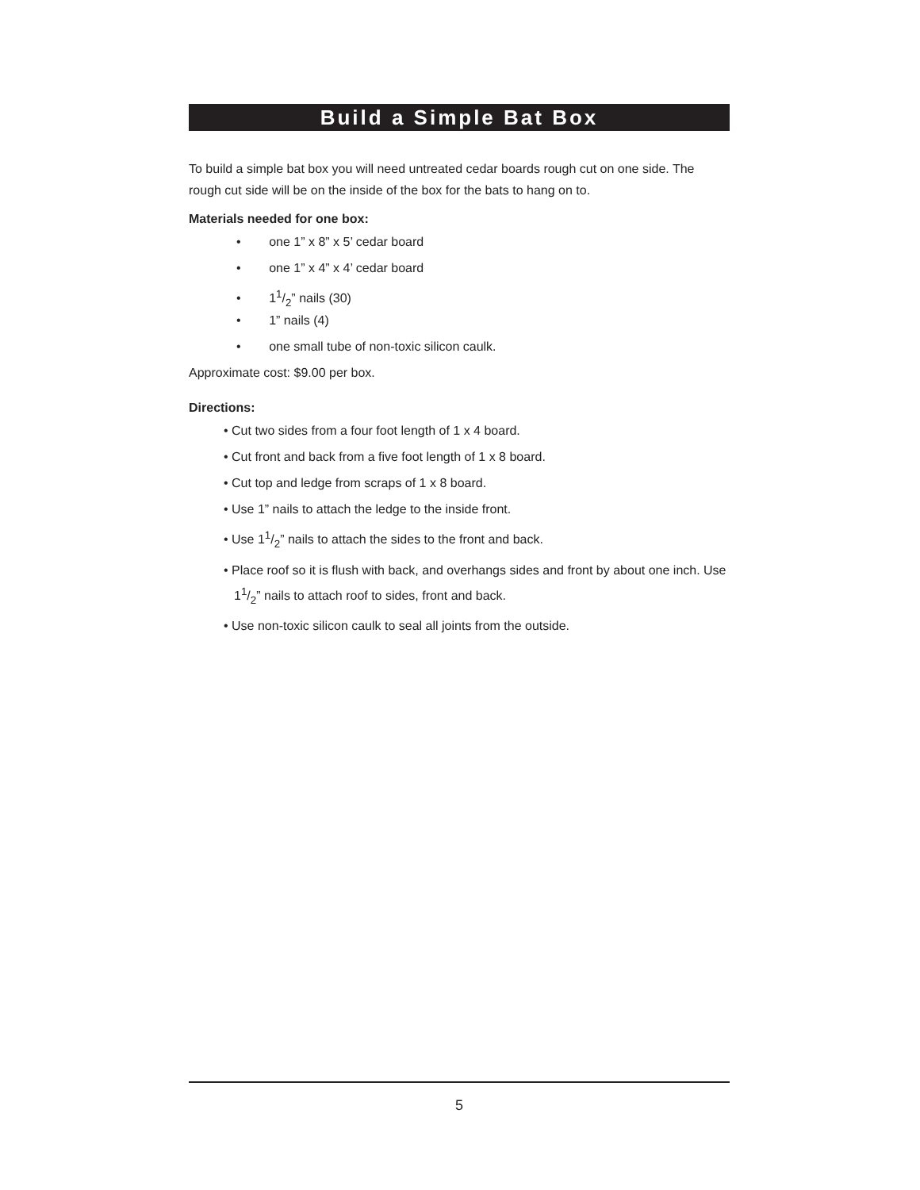Build a Simple Bat Box
To build a simple bat box you will need untreated cedar boards rough cut on one side. The rough cut side will be on the inside of the box for the bats to hang on to.
Materials needed for one box:
• one 1” x 8” x 5’ cedar board
• one 1” x 4” x 4’ cedar board
• 11/2” nails (30)
• 1” nails (4)
• one small tube of non-toxic silicon caulk.
Approximate cost: $9.00 per box.
Directions:
• Cut two sides from a four foot length of 1 x 4 board.
• Cut front and back from a five foot length of 1 x 8 board.
• Cut top and ledge from scraps of 1 x 8 board.
• Use 1” nails to attach the ledge to the inside front.
• Use 11/2” nails to attach the sides to the front and back.
• Place roof so it is flush with back, and overhangs sides and front by about one inch. Use 11/2” nails to attach roof to sides, front and back.
• Use non-toxic silicon caulk to seal all joints from the outside.
5